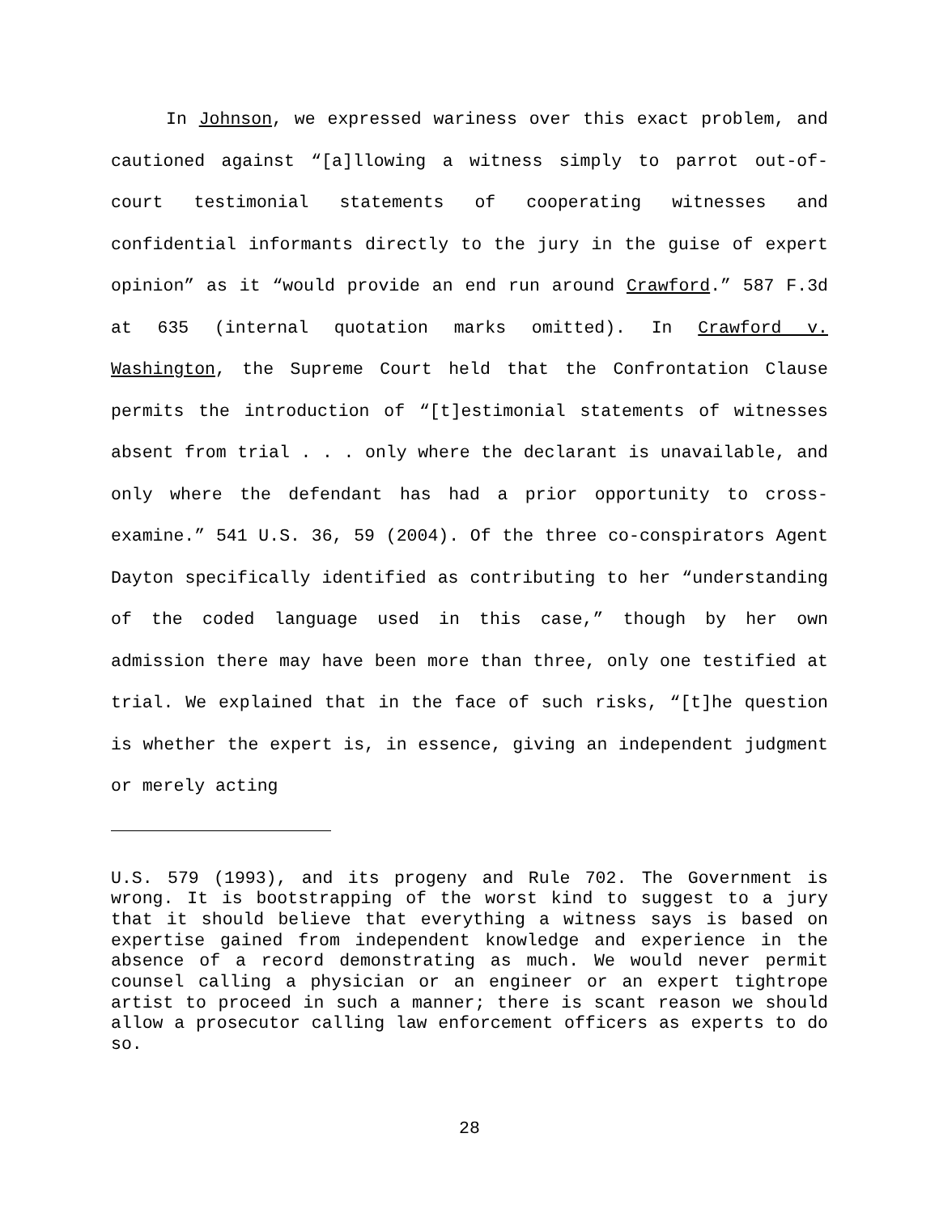In Johnson, we expressed wariness over this exact problem, and cautioned against “[a]llowing a witness simply to parrot out-of-court testimonial statements of cooperating witnesses and confidential informants directly to the jury in the guise of expert opinion” as it “would provide an end run around Crawford.” 587 F.3d at 635 (internal quotation marks omitted). In Crawford v. Washington, the Supreme Court held that the Confrontation Clause permits the introduction of “[t]estimonial statements of witnesses absent from trial . . . only where the declarant is unavailable, and only where the defendant has had a prior opportunity to cross-examine.” 541 U.S. 36, 59 (2004). Of the three co-conspirators Agent Dayton specifically identified as contributing to her “understanding of the coded language used in this case,” though by her own admission there may have been more than three, only one testified at trial. We explained that in the face of such risks, “[t]he question is whether the expert is, in essence, giving an independent judgment or merely acting
U.S. 579 (1993), and its progeny and Rule 702. The Government is wrong. It is bootstrapping of the worst kind to suggest to a jury that it should believe that everything a witness says is based on expertise gained from independent knowledge and experience in the absence of a record demonstrating as much. We would never permit counsel calling a physician or an engineer or an expert tightrope artist to proceed in such a manner; there is scant reason we should allow a prosecutor calling law enforcement officers as experts to do so.
28